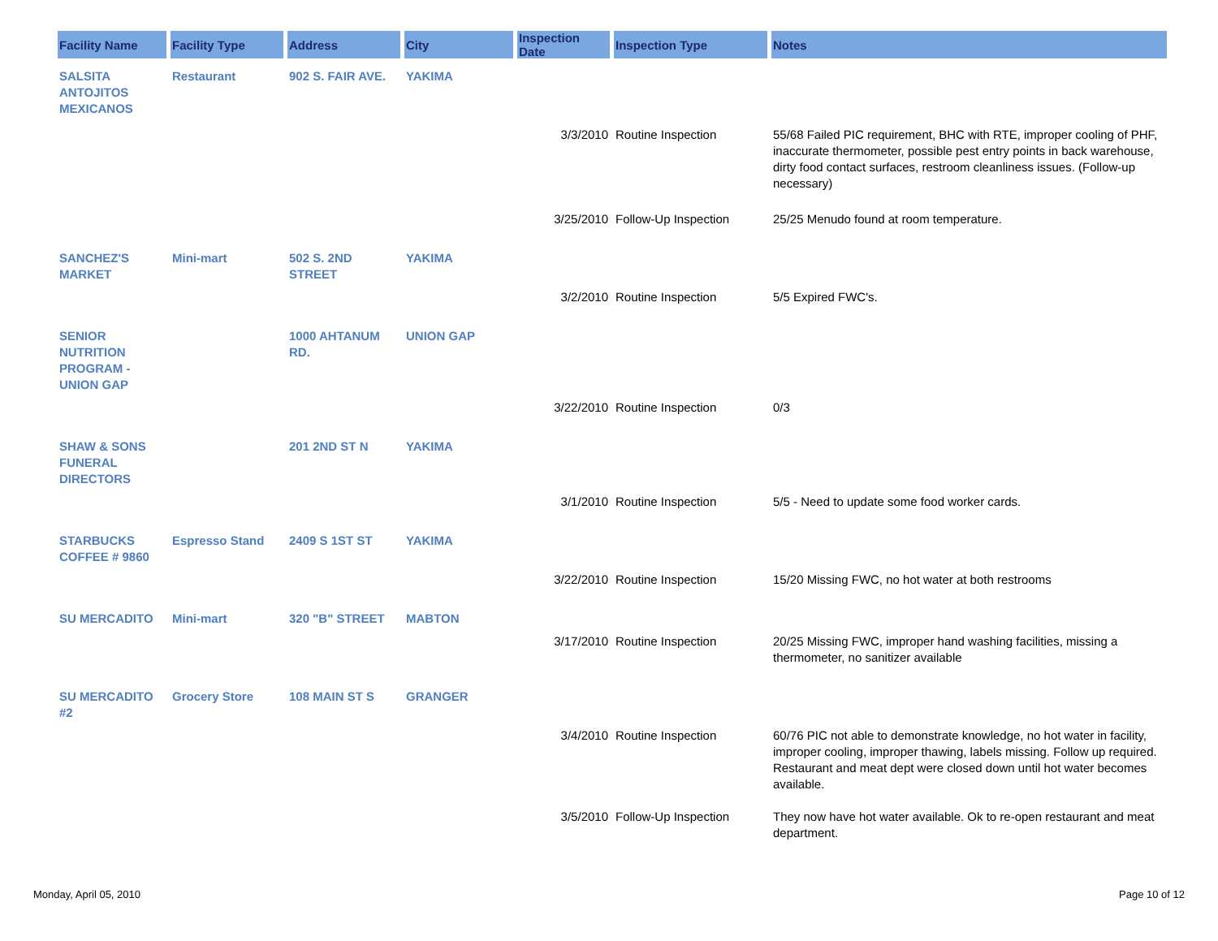| Facility Name | Facility Type | Address | City | Inspection Date | Inspection Type | Notes |
| --- | --- | --- | --- | --- | --- | --- |
| SALSITA ANTOJITOS MEXICANOS | Restaurant | 902 S. FAIR AVE. | YAKIMA | | | |
| | | | | 3/3/2010 | Routine Inspection | 55/68 Failed PIC requirement, BHC with RTE, improper cooling of PHF, inaccurate thermometer, possible pest entry points in back warehouse, dirty food contact surfaces, restroom cleanliness issues. (Follow-up necessary) |
| | | | | 3/25/2010 | Follow-Up Inspection | 25/25 Menudo found at room temperature. |
| SANCHEZ'S MARKET | Mini-mart | 502 S. 2ND STREET | YAKIMA | | | |
| | | | | 3/2/2010 | Routine Inspection | 5/5 Expired FWC's. |
| SENIOR NUTRITION PROGRAM - UNION GAP | | 1000 AHTANUM RD. | UNION GAP | | | |
| | | | | 3/22/2010 | Routine Inspection | 0/3 |
| SHAW & SONS FUNERAL DIRECTORS | | 201 2ND ST N | YAKIMA | | | |
| | | | | 3/1/2010 | Routine Inspection | 5/5 - Need to update some food worker cards. |
| STARBUCKS COFFEE # 9860 | Espresso Stand | 2409 S 1ST ST | YAKIMA | | | |
| | | | | 3/22/2010 | Routine Inspection | 15/20 Missing FWC, no hot water at both restrooms |
| SU MERCADITO | Mini-mart | 320 "B" STREET | MABTON | | | |
| | | | | 3/17/2010 | Routine Inspection | 20/25 Missing FWC, improper hand washing facilities, missing a thermometer, no sanitizer available |
| SU MERCADITO #2 | Grocery Store | 108 MAIN ST S | GRANGER | | | |
| | | | | 3/4/2010 | Routine Inspection | 60/76 PIC not able to demonstrate knowledge, no hot water in facility, improper cooling, improper thawing, labels missing. Follow up required. Restaurant and meat dept were closed down until hot water becomes available. |
| | | | | 3/5/2010 | Follow-Up Inspection | They now have hot water available. Ok to re-open restaurant and meat department. |
Monday, April 05, 2010 Page 10 of 12